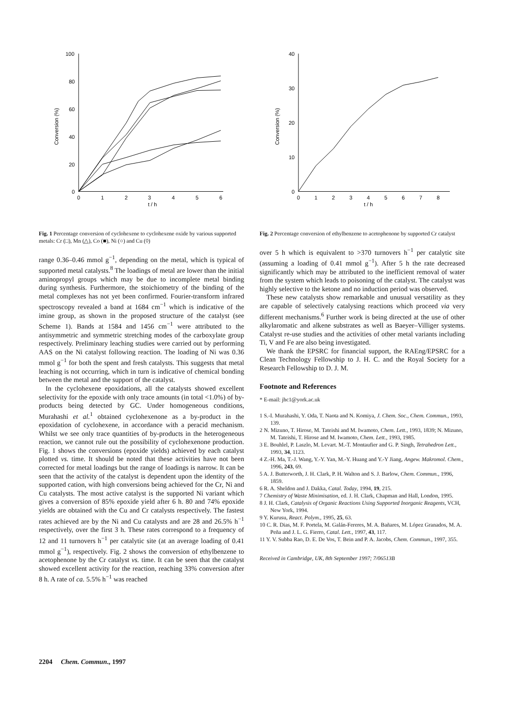100
80
60
40
20
0
0
1
2
3
4
5
6
t / h
Conversion (%)
Fig. 1 Percentage conversion of cyclohexene to cyclohexene oxide by various supported metals: Cr (□), Mn (△), Co (■), Ni (○) and Cu (◊)
range 0.36–0.46 mmol g<sup>−1</sup>, depending on the metal, which is typical of supported metal catalysts.<sup>8</sup> The loadings of metal are lower than the initial aminopropyl groups which may be due to incomplete metal binding during synthesis. Furthermore, the stoichiometry of the binding of the metal complexes has not yet been confirmed. Fourier-transform infrared spectroscopy revealed a band at 1684 cm<sup>−1</sup> which is indicative of the imine group, as shown in the proposed structure of the catalyst (see Scheme 1). Bands at 1584 and 1456 cm<sup>−1</sup> were attributed to the antisymmetric and symmetric stretching modes of the carboxylate group respectively. Preliminary leaching studies were carried out by performing AAS on the Ni catalyst following reaction. The loading of Ni was 0.36 mmol g<sup>−1</sup> for both the spent and fresh catalysts. This suggests that metal leaching is not occurring, which in turn is indicative of chemical bonding between the metal and the support of the catalyst.
In the cyclohexene epoxidations, all the catalysts showed excellent selectivity for the epoxide with only trace amounts (in total <1.0%) of by-products being detected by GC. Under homogeneous conditions, Murahashi et al.<sup>1</sup> obtained cyclohexenone as a by-product in the epoxidation of cyclohexene, in accordance with a peracid mechanism. Whilst we see only trace quantities of by-products in the heterogeneous reaction, we cannot rule out the possibility of cyclohexenone production. Fig. 1 shows the conversions (epoxide yields) achieved by each catalyst plotted vs. time. It should be noted that these activities have not been corrected for metal loadings but the range of loadings is narrow. It can be seen that the activity of the catalyst is dependent upon the identity of the supported cation, with high conversions being achieved for the Cr, Ni and Cu catalysts. The most active catalyst is the supported Ni variant which gives a conversion of 85% epoxide yield after 6 h. 80 and 74% epoxide yields are obtained with the Cu and Cr catalysts respectively. The fastest rates achieved are by the Ni and Cu catalysts and are 28 and 26.5% h<sup>−1</sup> respectively, over the first 3 h. These rates correspond to a frequency of 12 and 11 turnovers h<sup>−1</sup> per catalytic site (at an average loading of 0.41 mmol g<sup>−1</sup>), respectively. Fig. 2 shows the conversion of ethylbenzene to acetophenone by the Cr catalyst vs. time. It can be seen that the catalyst showed excellent activity for the reaction, reaching 33% conversion after 8 h. A rate of ca. 5.5% h<sup>−1</sup> was reached
40
30
20
10
0
0
1
2
3
4
5
6
7
8
t / h
Conversion (%)
Fig. 2 Percentage conversion of ethylbenzene to acetophenone by supported Cr catalyst
over 5 h which is equivalent to >370 turnovers h<sup>−1</sup> per catalytic site (assuming a loading of 0.41 mmol g<sup>−1</sup>). After 5 h the rate decreased significantly which may be attributed to the inefficient removal of water from the system which leads to poisoning of the catalyst. The catalyst was highly selective to the ketone and no induction period was observed.
These new catalysts show remarkable and unusual versatility as they are capable of selectively catalysing reactions which proceed via very different mechanisms.<sup>6</sup> Further work is being directed at the use of other alkylaromatic and alkene substrates as well as Baeyer–Villiger systems. Catalyst re-use studies and the activities of other metal variants including Ti, V and Fe are also being investigated.
We thank the EPSRC for financial support, the RAEng/EPSRC for a Clean Technology Fellowship to J. H. C. and the Royal Society for a Research Fellowship to D. J. M.
Footnote and References
* E-mail: jhc1@york.ac.uk
1 S.-I. Murahashi, Y. Oda, T. Naota and N. Komiya, J. Chem. Soc., Chem. Commun., 1993, 139.
2 N. Mizuno, T. Hirose, M. Tateishi and M. Iwamoto, Chem. Lett., 1993, 1839; N. Mizuno, M. Tateishi, T. Hirose and M. Iwamoto, Chem. Lett., 1993, 1985.
3 E. Bouhlel, P. Laszlo, M. Levart. M.-T. Montaufier and G. P. Singh, Tetrahedron Lett., 1993, 34, 1123.
4 Z.-H. Ma, T.-J. Wang, Y.-Y. Yan, M.-Y. Huang and Y.-Y Jiang, Angew. Makromol. Chem., 1996, 243, 69.
5 A. J. Butterworth, J. H. Clark, P. H. Walton and S. J. Barlow, Chem. Commun., 1996, 1859.
6 R. A. Sheldon and J. Dakka, Catal. Today, 1994, 19, 215.
7 Chemistry of Waste Minimisation, ed. J. H. Clark, Chapman and Hall, London, 1995.
8 J. H. Clark, Catalysis of Organic Reactions Using Supported Inorganic Reagents, VCH, New York, 1994.
9 Y. Kurusu, React. Polym., 1995, 25, 63.
10 C. R. Dias, M. F. Portela, M. Galán-Fereres, M. A. Bañares, M. López Granados, M. A. Peña and J. L. G. Fierro, Catal. Lett., 1997, 43, 117.
11 Y. V. Subba Rao, D. E. De Vos, T. Bein and P. A. Jacobs, Chem. Commun., 1997, 355.
Received in Cambridge, UK, 8th September 1997; 7/06513B
2204 Chem. Commun., 1997